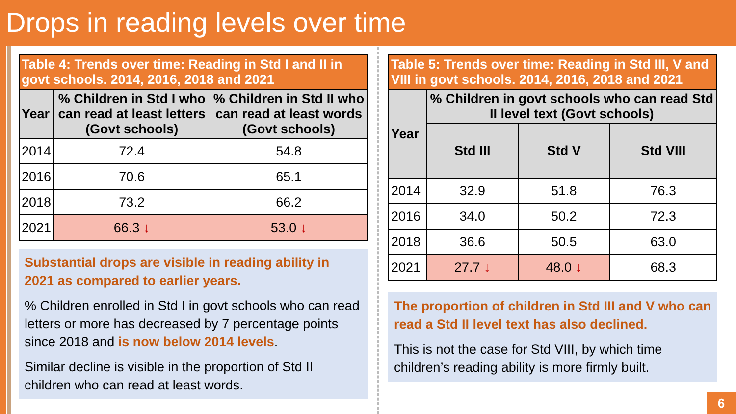Drops in reading levels over time
| Table 4: Trends over time: Reading in Std I and II in govt schools. 2014, 2016, 2018 and 2021 | | |
| --- | --- | --- |
| Year | % Children in Std I who can read at least letters (Govt schools) | % Children in Std II who can read at least words (Govt schools) |
| 2014 | 72.4 | 54.8 |
| 2016 | 70.6 | 65.1 |
| 2018 | 73.2 | 66.2 |
| 2021 | 66.3 ↓ | 53.0 ↓ |
Substantial drops are visible in reading ability in 2021 as compared to earlier years.
% Children enrolled in Std I in govt schools who can read letters or more has decreased by 7 percentage points since 2018 and is now below 2014 levels.
Similar decline is visible in the proportion of Std II children who can read at least words.
| Table 5: Trends over time: Reading in Std III, V and VIII in govt schools. 2014, 2016, 2018 and 2021 | | | |
| --- | --- | --- | --- |
| Year | % Children in govt schools who can read Std II level text (Govt schools) | | |
| | Std III | Std V | Std VIII |
| 2014 | 32.9 | 51.8 | 76.3 |
| 2016 | 34.0 | 50.2 | 72.3 |
| 2018 | 36.6 | 50.5 | 63.0 |
| 2021 | 27.7 ↓ | 48.0 ↓ | 68.3 |
The proportion of children in Std III and V who can read a Std II level text has also declined.
This is not the case for Std VIII, by which time children’s reading ability is more firmly built.
6